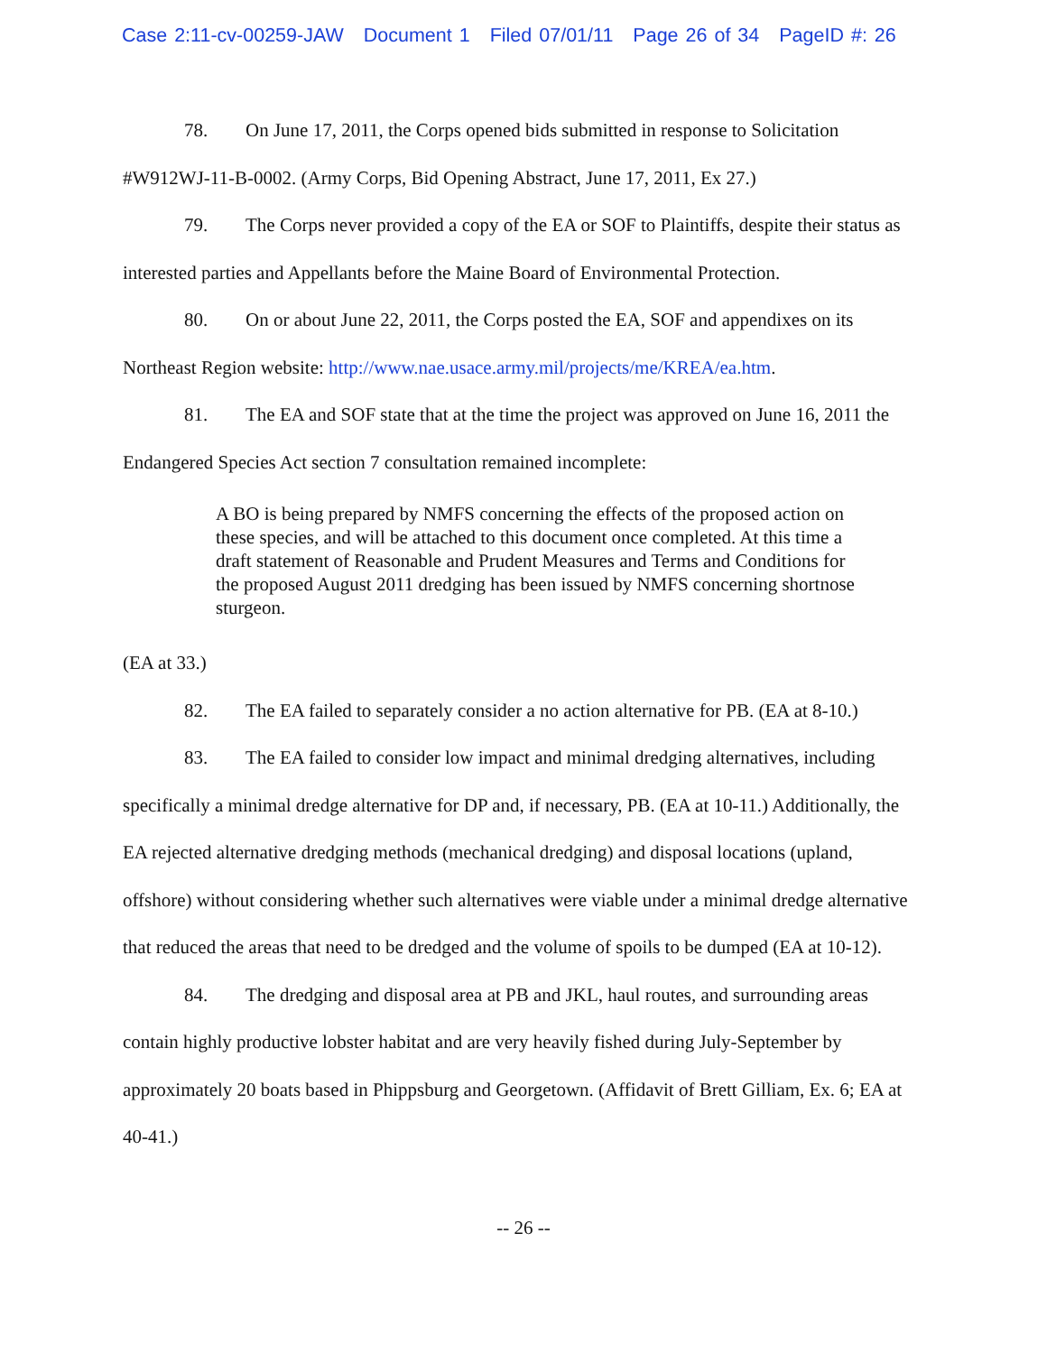Case 2:11-cv-00259-JAW Document 1 Filed 07/01/11 Page 26 of 34 PageID #: 26
78. On June 17, 2011, the Corps opened bids submitted in response to Solicitation #W912WJ-11-B-0002. (Army Corps, Bid Opening Abstract, June 17, 2011, Ex 27.)
79. The Corps never provided a copy of the EA or SOF to Plaintiffs, despite their status as interested parties and Appellants before the Maine Board of Environmental Protection.
80. On or about June 22, 2011, the Corps posted the EA, SOF and appendixes on its Northeast Region website: http://www.nae.usace.army.mil/projects/me/KREA/ea.htm.
81. The EA and SOF state that at the time the project was approved on June 16, 2011 the Endangered Species Act section 7 consultation remained incomplete:
A BO is being prepared by NMFS concerning the effects of the proposed action on these species, and will be attached to this document once completed. At this time a draft statement of Reasonable and Prudent Measures and Terms and Conditions for the proposed August 2011 dredging has been issued by NMFS concerning shortnose sturgeon.
(EA at 33.)
82. The EA failed to separately consider a no action alternative for PB. (EA at 8-10.)
83. The EA failed to consider low impact and minimal dredging alternatives, including specifically a minimal dredge alternative for DP and, if necessary, PB. (EA at 10-11.) Additionally, the EA rejected alternative dredging methods (mechanical dredging) and disposal locations (upland, offshore) without considering whether such alternatives were viable under a minimal dredge alternative that reduced the areas that need to be dredged and the volume of spoils to be dumped (EA at 10-12).
84. The dredging and disposal area at PB and JKL, haul routes, and surrounding areas contain highly productive lobster habitat and are very heavily fished during July-September by approximately 20 boats based in Phippsburg and Georgetown. (Affidavit of Brett Gilliam, Ex. 6; EA at 40-41.)
-- 26 --